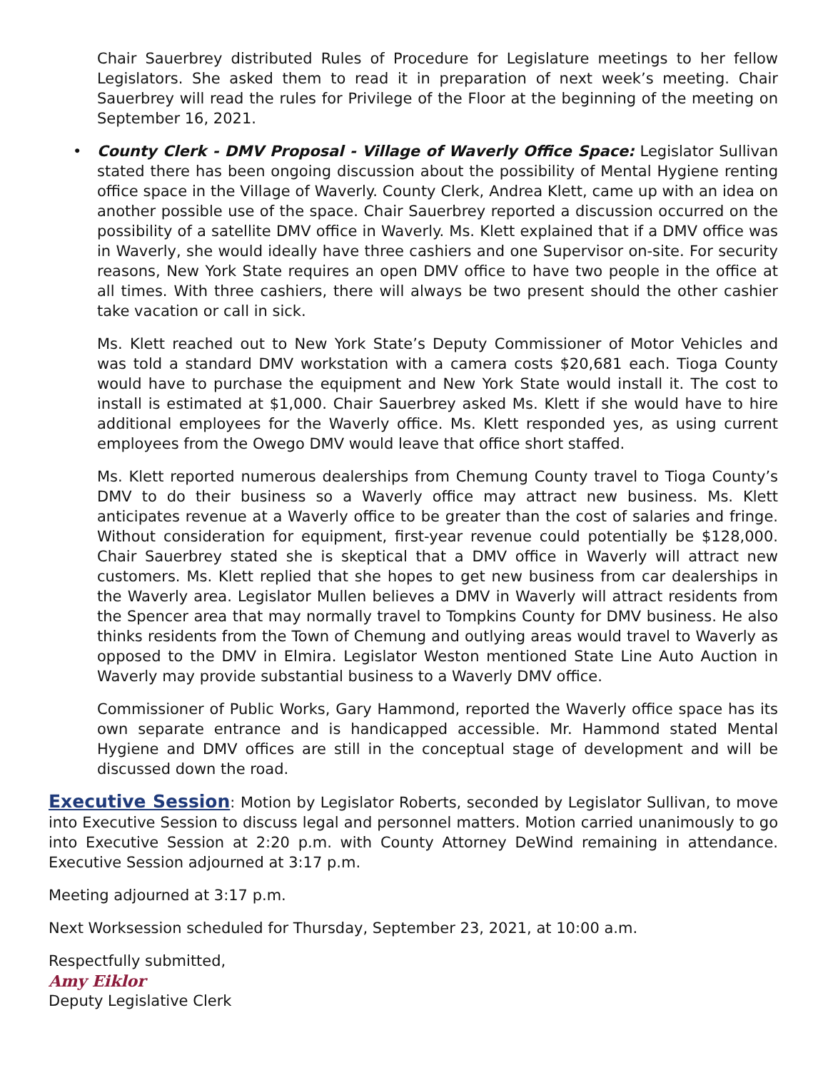Chair Sauerbrey distributed Rules of Procedure for Legislature meetings to her fellow Legislators. She asked them to read it in preparation of next week’s meeting. Chair Sauerbrey will read the rules for Privilege of the Floor at the beginning of the meeting on September 16, 2021.
• County Clerk - DMV Proposal - Village of Waverly Office Space: Legislator Sullivan stated there has been ongoing discussion about the possibility of Mental Hygiene renting office space in the Village of Waverly. County Clerk, Andrea Klett, came up with an idea on another possible use of the space. Chair Sauerbrey reported a discussion occurred on the possibility of a satellite DMV office in Waverly. Ms. Klett explained that if a DMV office was in Waverly, she would ideally have three cashiers and one Supervisor on-site. For security reasons, New York State requires an open DMV office to have two people in the office at all times. With three cashiers, there will always be two present should the other cashier take vacation or call in sick.
Ms. Klett reached out to New York State’s Deputy Commissioner of Motor Vehicles and was told a standard DMV workstation with a camera costs $20,681 each. Tioga County would have to purchase the equipment and New York State would install it. The cost to install is estimated at $1,000. Chair Sauerbrey asked Ms. Klett if she would have to hire additional employees for the Waverly office. Ms. Klett responded yes, as using current employees from the Owego DMV would leave that office short staffed.
Ms. Klett reported numerous dealerships from Chemung County travel to Tioga County’s DMV to do their business so a Waverly office may attract new business. Ms. Klett anticipates revenue at a Waverly office to be greater than the cost of salaries and fringe. Without consideration for equipment, first-year revenue could potentially be $128,000. Chair Sauerbrey stated she is skeptical that a DMV office in Waverly will attract new customers. Ms. Klett replied that she hopes to get new business from car dealerships in the Waverly area. Legislator Mullen believes a DMV in Waverly will attract residents from the Spencer area that may normally travel to Tompkins County for DMV business. He also thinks residents from the Town of Chemung and outlying areas would travel to Waverly as opposed to the DMV in Elmira. Legislator Weston mentioned State Line Auto Auction in Waverly may provide substantial business to a Waverly DMV office.
Commissioner of Public Works, Gary Hammond, reported the Waverly office space has its own separate entrance and is handicapped accessible. Mr. Hammond stated Mental Hygiene and DMV offices are still in the conceptual stage of development and will be discussed down the road.
Executive Session: Motion by Legislator Roberts, seconded by Legislator Sullivan, to move into Executive Session to discuss legal and personnel matters. Motion carried unanimously to go into Executive Session at 2:20 p.m. with County Attorney DeWind remaining in attendance. Executive Session adjourned at 3:17 p.m.
Meeting adjourned at 3:17 p.m.
Next Worksession scheduled for Thursday, September 23, 2021, at 10:00 a.m.
Respectfully submitted,
Amy Eiklor
Deputy Legislative Clerk